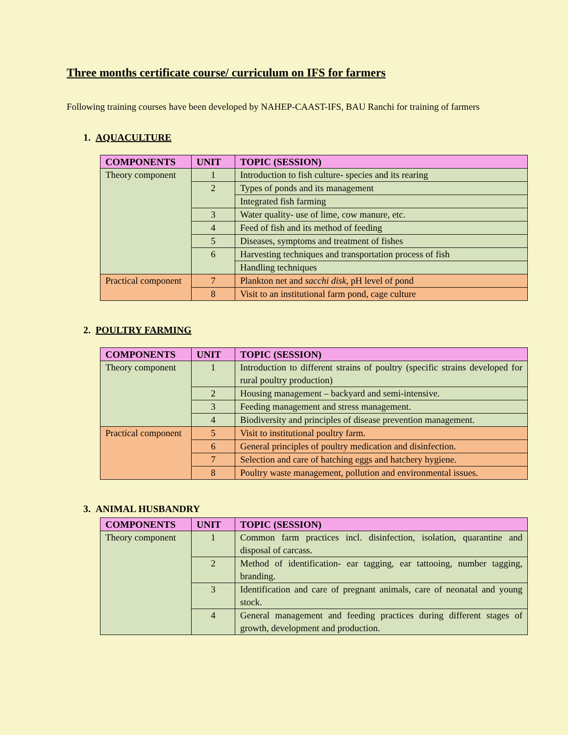Three months certificate course/ curriculum on IFS for farmers
Following training courses have been developed by NAHEP-CAAST-IFS, BAU Ranchi for training of farmers
1. AQUACULTURE
| COMPONENTS | UNIT | TOPIC (SESSION) |
| --- | --- | --- |
| Theory component | 1 | Introduction to fish culture- species and its rearing |
| | 2 | Types of ponds and its management |
| | | Integrated fish farming |
| | 3 | Water quality- use of lime, cow manure, etc. |
| | 4 | Feed of fish and its method of feeding |
| | 5 | Diseases, symptoms and treatment of fishes |
| | 6 | Harvesting techniques and transportation process of fish |
| | | Handling techniques |
| Practical component | 7 | Plankton net and sacchi disk , pH level of pond |
| | 8 | Visit to an institutional farm pond, cage culture |
2. POULTRY FARMING
| COMPONENTS | UNIT | TOPIC (SESSION) |
| --- | --- | --- |
| Theory component | 1 | Introduction to different strains of poultry (specific strains developed for rural poultry production) |
| | 2 | Housing management – backyard and semi-intensive. |
| | 3 | Feeding management and stress management. |
| | 4 | Biodiversity and principles of disease prevention management. |
| Practical component | 5 | Visit to institutional poultry farm. |
| | 6 | General principles of poultry medication and disinfection. |
| | 7 | Selection and care of hatching eggs and hatchery hygiene. |
| | 8 | Poultry waste management, pollution and environmental issues. |
3. ANIMAL HUSBANDRY
| COMPONENTS | UNIT | TOPIC (SESSION) |
| --- | --- | --- |
| Theory component | 1 | Common farm practices incl. disinfection, isolation, quarantine and disposal of carcass. |
| | 2 | Method of identification- ear tagging, ear tattooing, number tagging, branding. |
| | 3 | Identification and care of pregnant animals, care of neonatal and young stock. |
| | 4 | General management and feeding practices during different stages of growth, development and production. |